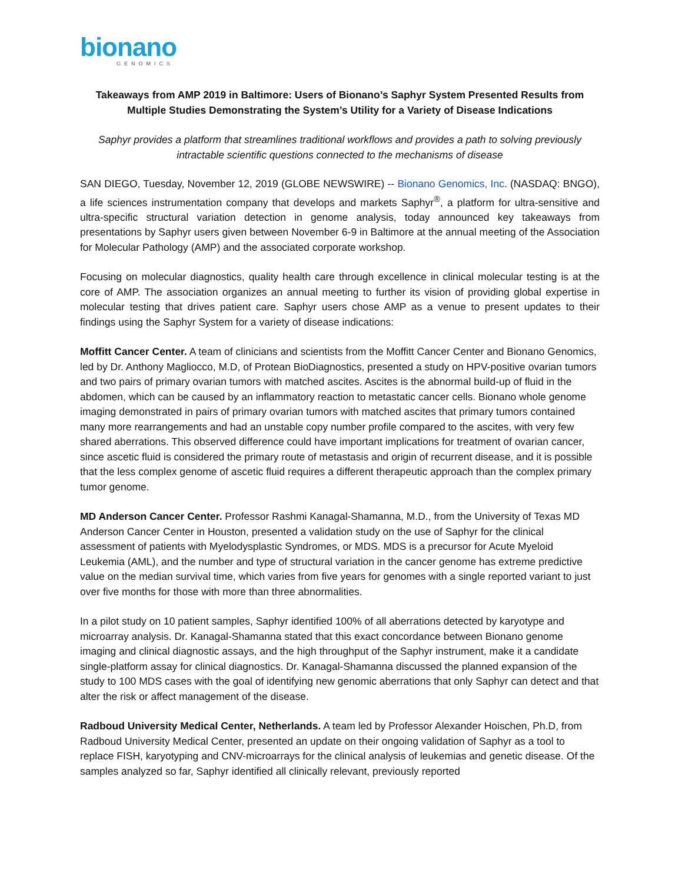bionano
GENOMICS
Takeaways from AMP 2019 in Baltimore: Users of Bionano’s Saphyr System Presented Results from Multiple Studies Demonstrating the System’s Utility for a Variety of Disease Indications
Saphyr provides a platform that streamlines traditional workflows and provides a path to solving previously intractable scientific questions connected to the mechanisms of disease
SAN DIEGO, Tuesday, November 12, 2019 (GLOBE NEWSWIRE) -- Bionano Genomics, Inc. (NASDAQ: BNGO), a life sciences instrumentation company that develops and markets Saphyr<sup>®</sup>, a platform for ultra-sensitive and ultra-specific structural variation detection in genome analysis, today announced key takeaways from presentations by Saphyr users given between November 6-9 in Baltimore at the annual meeting of the Association for Molecular Pathology (AMP) and the associated corporate workshop.
Focusing on molecular diagnostics, quality health care through excellence in clinical molecular testing is at the core of AMP. The association organizes an annual meeting to further its vision of providing global expertise in molecular testing that drives patient care. Saphyr users chose AMP as a venue to present updates to their findings using the Saphyr System for a variety of disease indications:
Moffitt Cancer Center. A team of clinicians and scientists from the Moffitt Cancer Center and Bionano Genomics, led by Dr. Anthony Magliocco, M.D, of Protean BioDiagnostics, presented a study on HPV-positive ovarian tumors and two pairs of primary ovarian tumors with matched ascites. Ascites is the abnormal build-up of fluid in the abdomen, which can be caused by an inflammatory reaction to metastatic cancer cells. Bionano whole genome imaging demonstrated in pairs of primary ovarian tumors with matched ascites that primary tumors contained many more rearrangements and had an unstable copy number profile compared to the ascites, with very few shared aberrations. This observed difference could have important implications for treatment of ovarian cancer, since ascetic fluid is considered the primary route of metastasis and origin of recurrent disease, and it is possible that the less complex genome of ascetic fluid requires a different therapeutic approach than the complex primary tumor genome.
MD Anderson Cancer Center. Professor Rashmi Kanagal-Shamanna, M.D., from the University of Texas MD Anderson Cancer Center in Houston, presented a validation study on the use of Saphyr for the clinical assessment of patients with Myelodysplastic Syndromes, or MDS. MDS is a precursor for Acute Myeloid Leukemia (AML), and the number and type of structural variation in the cancer genome has extreme predictive value on the median survival time, which varies from five years for genomes with a single reported variant to just over five months for those with more than three abnormalities.
In a pilot study on 10 patient samples, Saphyr identified 100% of all aberrations detected by karyotype and microarray analysis. Dr. Kanagal-Shamanna stated that this exact concordance between Bionano genome imaging and clinical diagnostic assays, and the high throughput of the Saphyr instrument, make it a candidate single-platform assay for clinical diagnostics. Dr. Kanagal-Shamanna discussed the planned expansion of the study to 100 MDS cases with the goal of identifying new genomic aberrations that only Saphyr can detect and that alter the risk or affect management of the disease.
Radboud University Medical Center, Netherlands. A team led by Professor Alexander Hoischen, Ph.D, from Radboud University Medical Center, presented an update on their ongoing validation of Saphyr as a tool to replace FISH, karyotyping and CNV-microarrays for the clinical analysis of leukemias and genetic disease. Of the samples analyzed so far, Saphyr identified all clinically relevant, previously reported